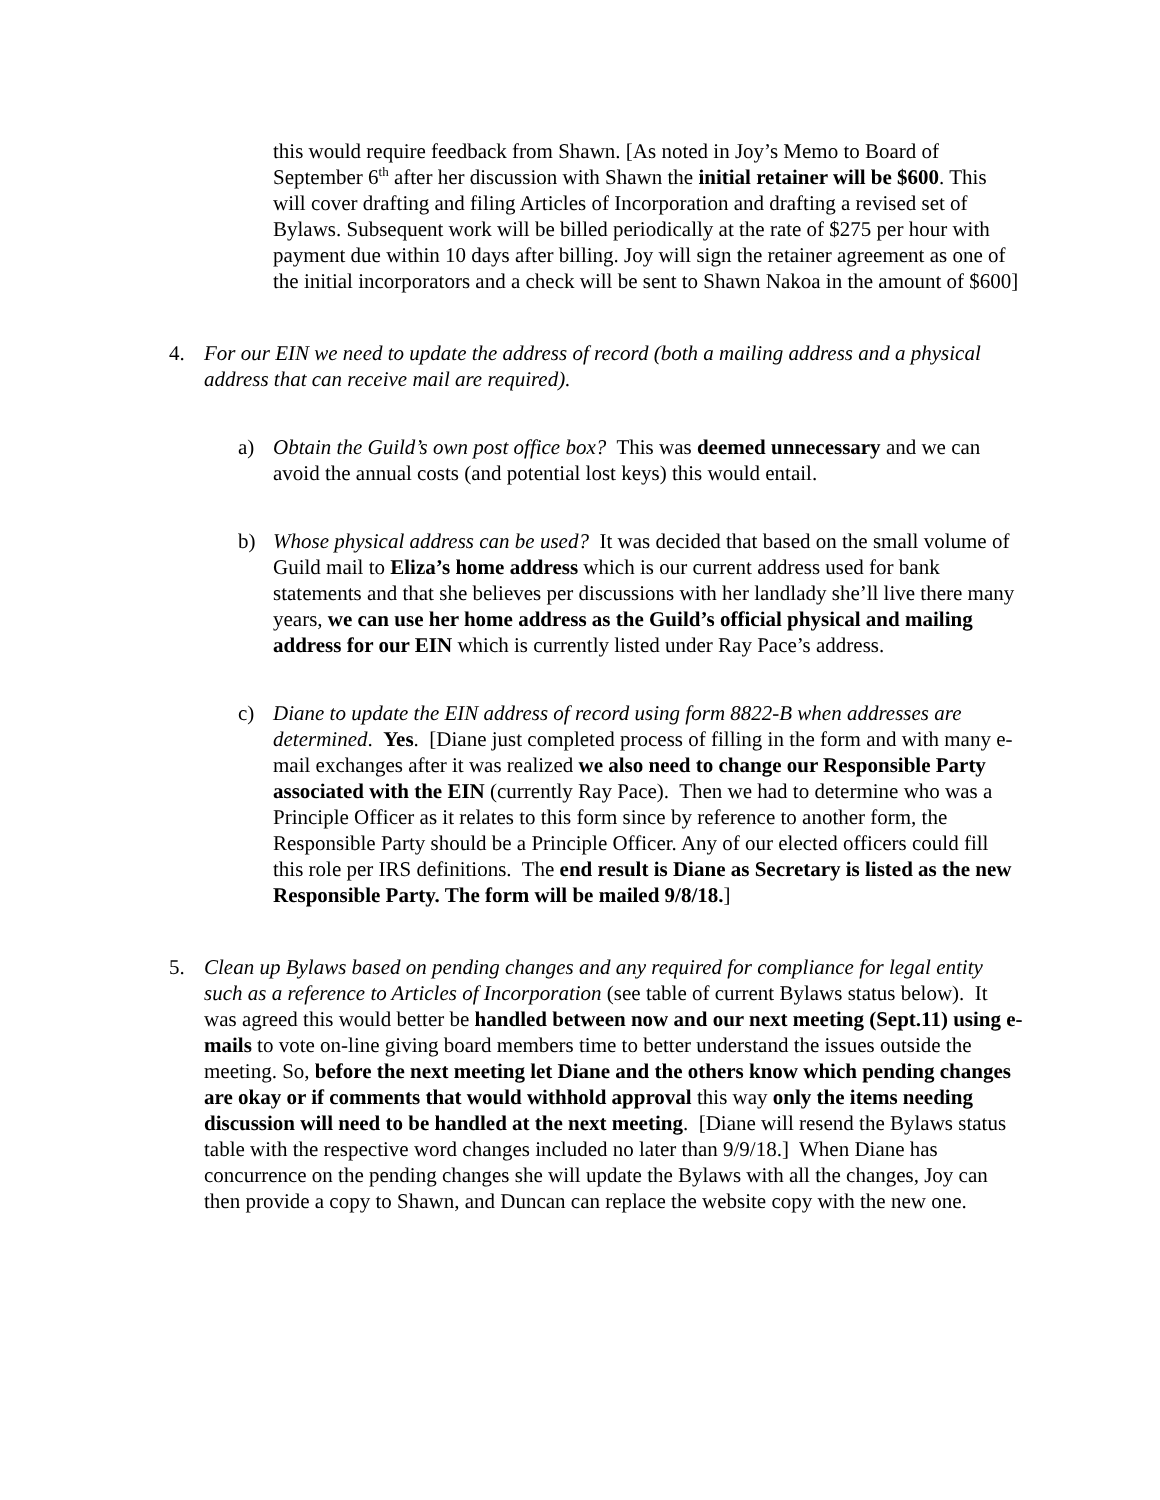this would require feedback from Shawn. [As noted in Joy’s Memo to Board of September 6<sup>th</sup> after her discussion with Shawn the initial retainer will be $600. This will cover drafting and filing Articles of Incorporation and drafting a revised set of Bylaws. Subsequent work will be billed periodically at the rate of $275 per hour with payment due within 10 days after billing. Joy will sign the retainer agreement as one of the initial incorporators and a check will be sent to Shawn Nakoa in the amount of $600]
4. For our EIN we need to update the address of record (both a mailing address and a physical address that can receive mail are required).
a) Obtain the Guild’s own post office box? This was deemed unnecessary and we can avoid the annual costs (and potential lost keys) this would entail.
b) Whose physical address can be used? It was decided that based on the small volume of Guild mail to Eliza’s home address which is our current address used for bank statements and that she believes per discussions with her landlady she’ll live there many years, we can use her home address as the Guild’s official physical and mailing address for our EIN which is currently listed under Ray Pace’s address.
c) Diane to update the EIN address of record using form 8822-B when addresses are determined. Yes. [Diane just completed process of filling in the form and with many e-mail exchanges after it was realized we also need to change our Responsible Party associated with the EIN (currently Ray Pace). Then we had to determine who was a Principle Officer as it relates to this form since by reference to another form, the Responsible Party should be a Principle Officer. Any of our elected officers could fill this role per IRS definitions. The end result is Diane as Secretary is listed as the new Responsible Party. The form will be mailed 9/8/18.]
5. Clean up Bylaws based on pending changes and any required for compliance for legal entity such as a reference to Articles of Incorporation (see table of current Bylaws status below). It was agreed this would better be handled between now and our next meeting (Sept.11) using e-mails to vote on-line giving board members time to better understand the issues outside the meeting. So, before the next meeting let Diane and the others know which pending changes are okay or if comments that would withhold approval this way only the items needing discussion will need to be handled at the next meeting. [Diane will resend the Bylaws status table with the respective word changes included no later than 9/9/18.] When Diane has concurrence on the pending changes she will update the Bylaws with all the changes, Joy can then provide a copy to Shawn, and Duncan can replace the website copy with the new one.